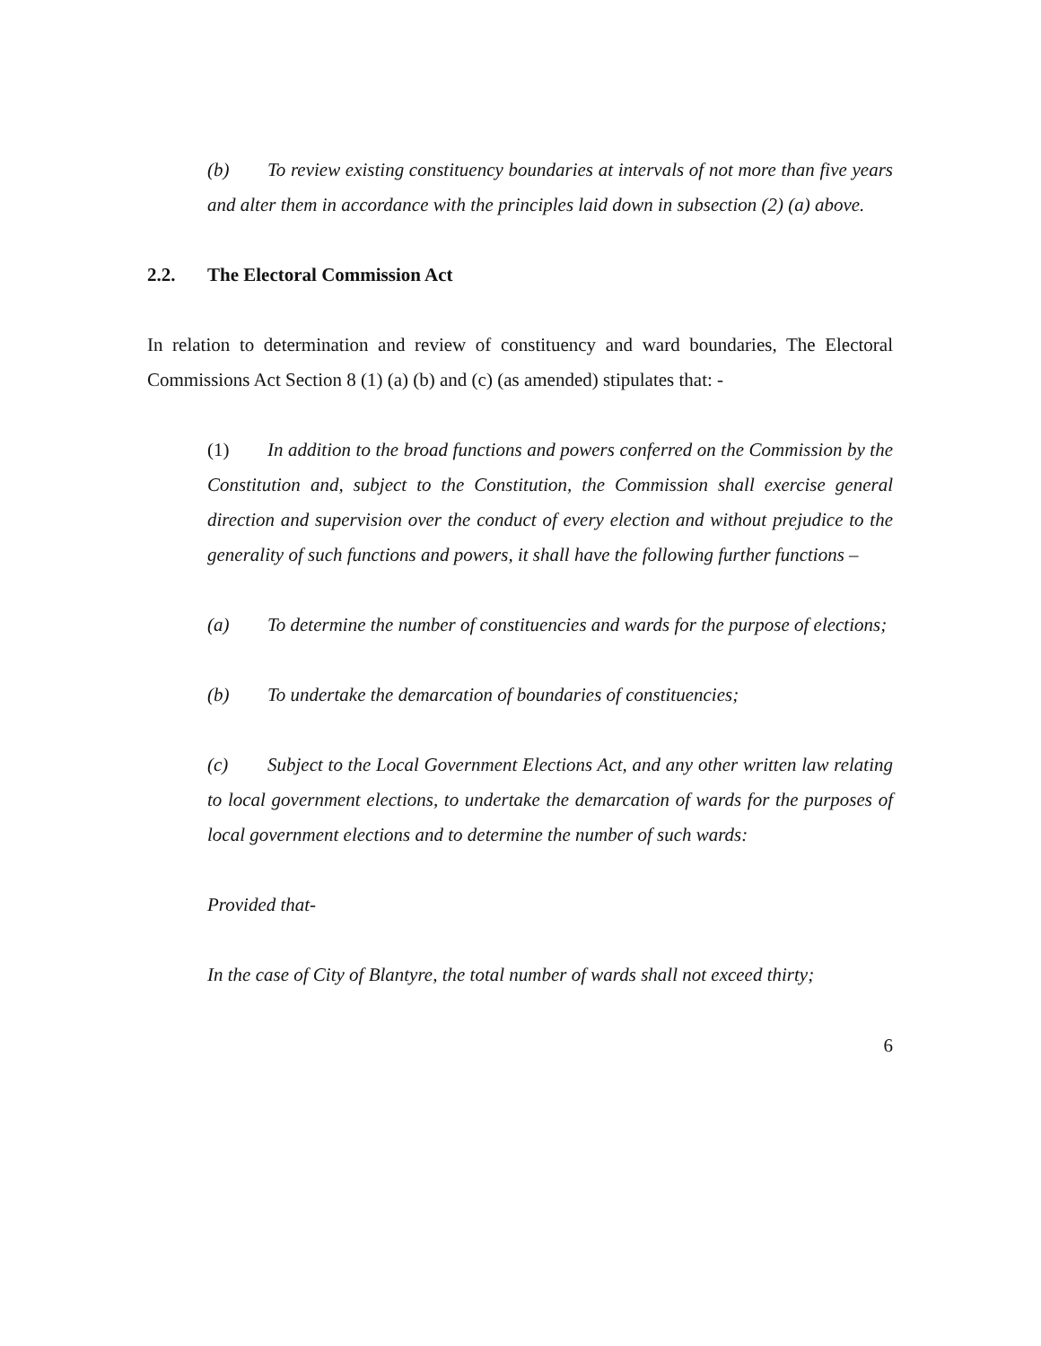(b) To review existing constituency boundaries at intervals of not more than five years and alter them in accordance with the principles laid down in subsection (2) (a) above.
2.2. The Electoral Commission Act
In relation to determination and review of constituency and ward boundaries, The Electoral Commissions Act Section 8 (1) (a) (b) and (c) (as amended) stipulates that: -
(1) In addition to the broad functions and powers conferred on the Commission by the Constitution and, subject to the Constitution, the Commission shall exercise general direction and supervision over the conduct of every election and without prejudice to the generality of such functions and powers, it shall have the following further functions –
(a) To determine the number of constituencies and wards for the purpose of elections;
(b) To undertake the demarcation of boundaries of constituencies;
(c) Subject to the Local Government Elections Act, and any other written law relating to local government elections, to undertake the demarcation of wards for the purposes of local government elections and to determine the number of such wards:
Provided that-
In the case of City of Blantyre, the total number of wards shall not exceed thirty;
6